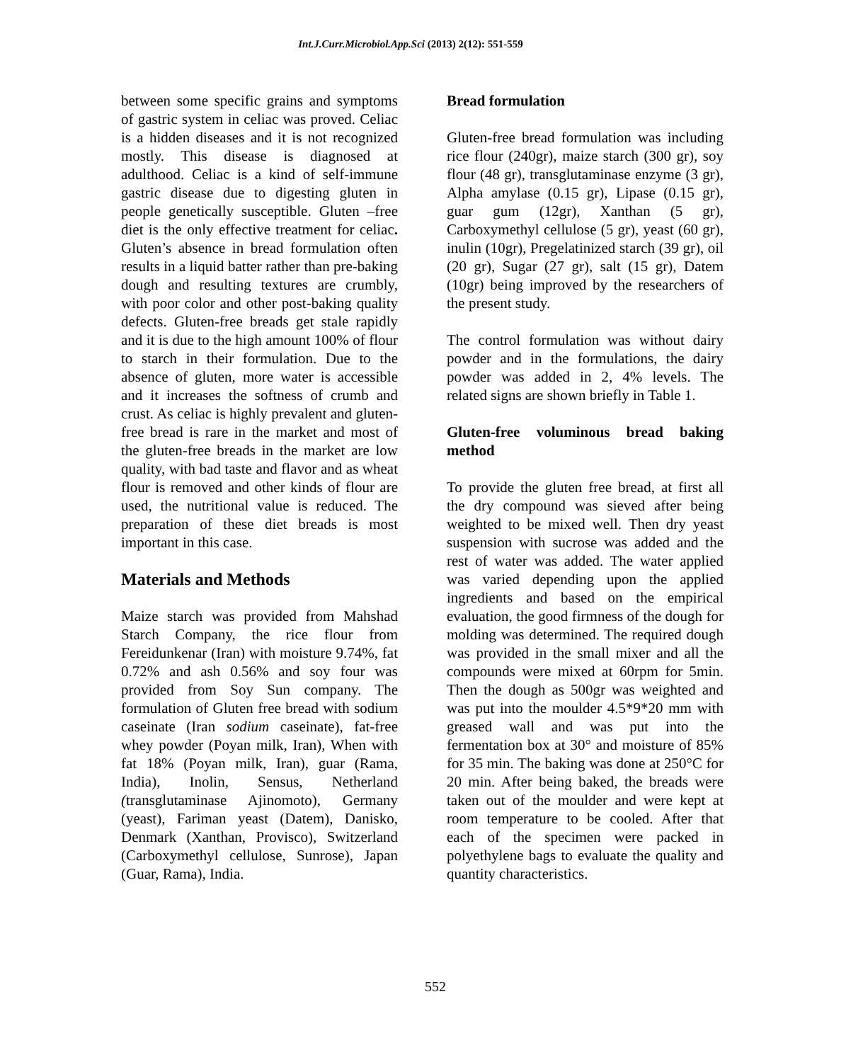Int.J.Curr.Microbiol.App.Sci (2013) 2(12): 551-559
between some specific grains and symptoms of gastric system in celiac was proved. Celiac is a hidden diseases and it is not recognized mostly. This disease is diagnosed at adulthood. Celiac is a kind of self-immune gastric disease due to digesting gluten in people genetically susceptible. Gluten –free diet is the only effective treatment for celiac. Gluten’s absence in bread formulation often results in a liquid batter rather than pre-baking dough and resulting textures are crumbly, with poor color and other post-baking quality defects. Gluten-free breads get stale rapidly and it is due to the high amount 100% of flour to starch in their formulation. Due to the absence of gluten, more water is accessible and it increases the softness of crumb and crust. As celiac is highly prevalent and gluten-free bread is rare in the market and most of the gluten-free breads in the market are low quality, with bad taste and flavor and as wheat flour is removed and other kinds of flour are used, the nutritional value is reduced. The preparation of these diet breads is most important in this case.
Materials and Methods
Maize starch was provided from Mahshad Starch Company, the rice flour from Fereidunkenar (Iran) with moisture 9.74%, fat 0.72% and ash 0.56% and soy four was provided from Soy Sun company. The formulation of Gluten free bread with sodium caseinate (Iran sodium caseinate), fat-free whey powder (Poyan milk, Iran), When with fat 18% (Poyan milk, Iran), guar (Rama, India), Inolin, Sensus, Netherland (transglutaminase Ajinomoto), Germany (yeast), Fariman yeast (Datem), Danisko, Denmark (Xanthan, Provisco), Switzerland (Carboxymethyl cellulose, Sunrose), Japan (Guar, Rama), India.
Bread formulation
Gluten-free bread formulation was including rice flour (240gr), maize starch (300 gr), soy flour (48 gr), transglutaminase enzyme (3 gr), Alpha amylase (0.15 gr), Lipase (0.15 gr), guar gum (12gr), Xanthan (5 gr), Carboxymethyl cellulose (5 gr), yeast (60 gr), inulin (10gr), Pregelatinized starch (39 gr), oil (20 gr), Sugar (27 gr), salt (15 gr), Datem (10gr) being improved by the researchers of the present study.
The control formulation was without dairy powder and in the formulations, the dairy powder was added in 2, 4% levels. The related signs are shown briefly in Table 1.
Gluten-free voluminous bread baking method
To provide the gluten free bread, at first all the dry compound was sieved after being weighted to be mixed well. Then dry yeast suspension with sucrose was added and the rest of water was added. The water applied was varied depending upon the applied ingredients and based on the empirical evaluation, the good firmness of the dough for molding was determined. The required dough was provided in the small mixer and all the compounds were mixed at 60rpm for 5min. Then the dough as 500gr was weighted and was put into the moulder 4.5*9*20 mm with greased wall and was put into the fermentation box at 30° and moisture of 85% for 35 min. The baking was done at 250°C for 20 min. After being baked, the breads were taken out of the moulder and were kept at room temperature to be cooled. After that each of the specimen were packed in polyethylene bags to evaluate the quality and quantity characteristics.
552